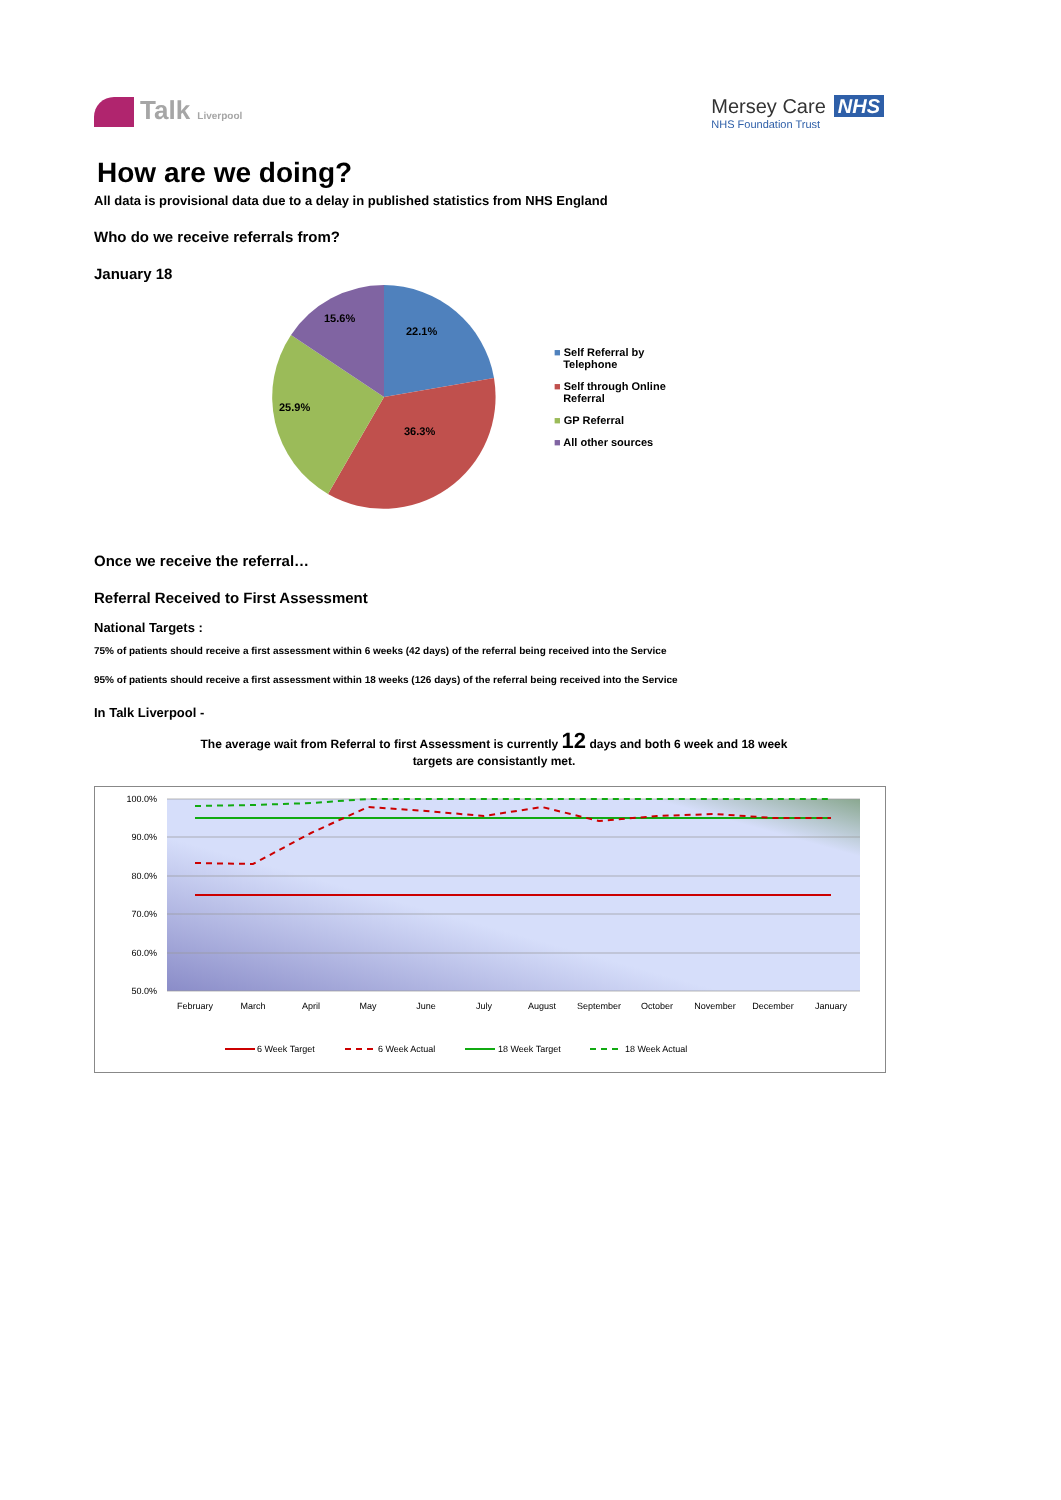Talk Liverpool
Mersey Care NHS
NHS Foundation Trust
How are we doing?
All data is provisional data due to a delay in published statistics from NHS England
Who do we receive referrals from?
January 18
22.1%
36.3%
25.9%
15.6%
■ Self Referral by
Telephone
■ Self through Online
Referral
■ GP Referral
■ All other sources
Once we receive the referral…
Referral Received to First Assessment
National Targets :
75% of patients should receive a first assessment within 6 weeks (42 days) of the referral being received into the Service
95% of patients should receive a first assessment within 18 weeks (126 days) of the referral being received into the Service
In Talk Liverpool -
The average wait from Referral to first Assessment is currently 12 days and both 6 week and 18 week
targets are consistantly met.
100.0%
90.0%
80.0%
70.0%
60.0%
50.0%
February
March
April
May
June
July
August
September
October
November
December
January
6 Week Target
6 Week Actual
18 Week Target
18 Week Actual